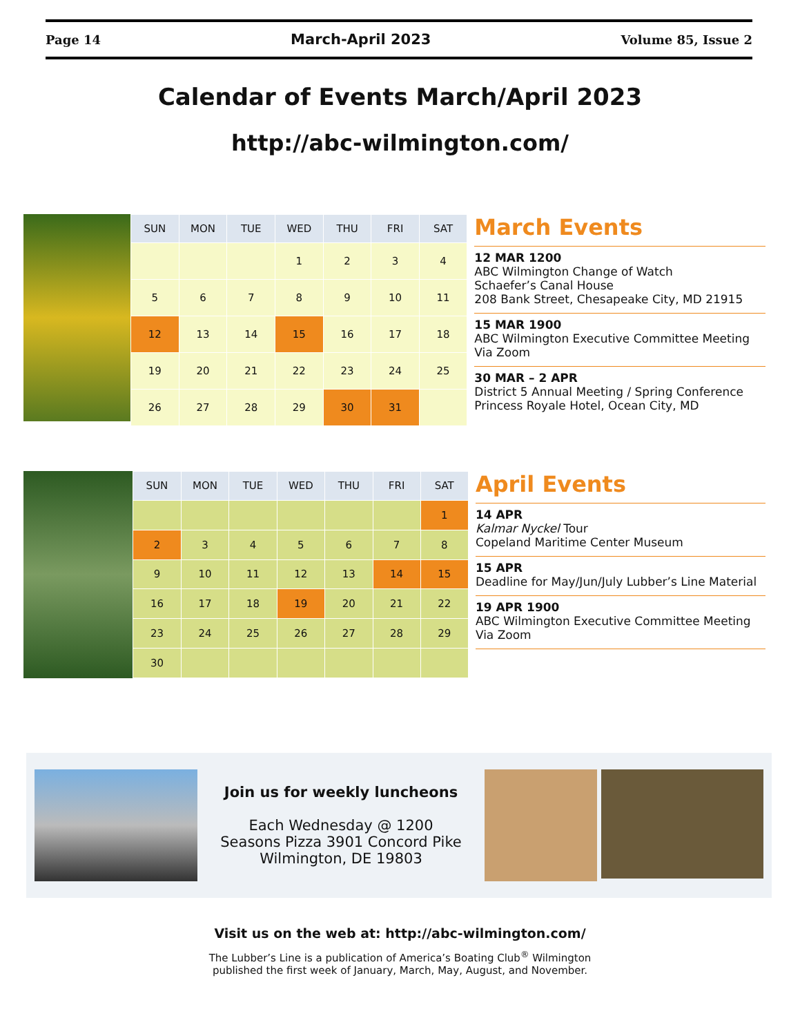Page 14 March-April 2023 Volume 85, Issue 2
Calendar of Events March/April 2023
http://abc-wilmington.com/
| SUN | MON | TUE | WED | THU | FRI | SAT |
| --- | --- | --- | --- | --- | --- | --- |
| | | | 1 | 2 | 3 | 4 |
| 5 | 6 | 7 | 8 | 9 | 10 | 11 |
| 12 | 13 | 14 | 15 | 16 | 17 | 18 |
| 19 | 20 | 21 | 22 | 23 | 24 | 25 |
| 26 | 27 | 28 | 29 | 30 | 31 | |
March Events
12 MAR 1200
ABC Wilmington Change of Watch
Schaefer’s Canal House
208 Bank Street, Chesapeake City, MD 21915
15 MAR 1900
ABC Wilmington Executive Committee Meeting
Via Zoom
30 MAR – 2 APR
District 5 Annual Meeting / Spring Conference
Princess Royale Hotel, Ocean City, MD
| SUN | MON | TUE | WED | THU | FRI | SAT |
| --- | --- | --- | --- | --- | --- | --- |
| | | | | | | 1 |
| 2 | 3 | 4 | 5 | 6 | 7 | 8 |
| 9 | 10 | 11 | 12 | 13 | 14 | 15 |
| 16 | 17 | 18 | 19 | 20 | 21 | 22 |
| 23 | 24 | 25 | 26 | 27 | 28 | 29 |
| 30 | | | | | | |
April Events
14 APR
Kalmar Nyckel Tour
Copeland Maritime Center Museum
15 APR
Deadline for May/Jun/July Lubber’s Line Material
19 APR 1900
ABC Wilmington Executive Committee Meeting
Via Zoom
Join us for weekly luncheons
Each Wednesday @ 1200
Seasons Pizza 3901 Concord Pike
Wilmington, DE 19803
Visit us on the web at: http://abc-wilmington.com/
The Lubber’s Line is a publication of America’s Boating Club<sup>®</sup> Wilmington
published the first week of January, March, May, August, and November.